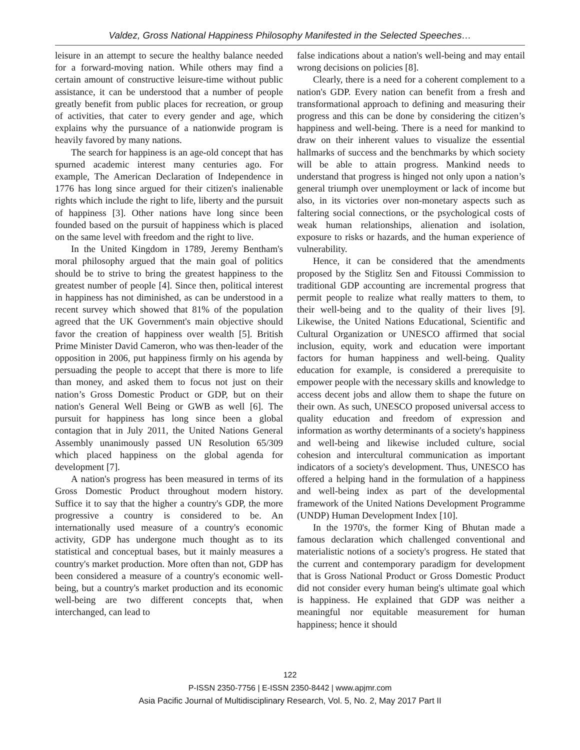Valdez, Gross National Happiness Philosophy Manifested in the Selected Speeches…
leisure in an attempt to secure the healthy balance needed for a forward-moving nation. While others may find a certain amount of constructive leisure-time without public assistance, it can be understood that a number of people greatly benefit from public places for recreation, or group of activities, that cater to every gender and age, which explains why the pursuance of a nationwide program is heavily favored by many nations.
The search for happiness is an age-old concept that has spurned academic interest many centuries ago. For example, The American Declaration of Independence in 1776 has long since argued for their citizen's inalienable rights which include the right to life, liberty and the pursuit of happiness [3]. Other nations have long since been founded based on the pursuit of happiness which is placed on the same level with freedom and the right to live.
In the United Kingdom in 1789, Jeremy Bentham's moral philosophy argued that the main goal of politics should be to strive to bring the greatest happiness to the greatest number of people [4]. Since then, political interest in happiness has not diminished, as can be understood in a recent survey which showed that 81% of the population agreed that the UK Government's main objective should favor the creation of happiness over wealth [5]. British Prime Minister David Cameron, who was then-leader of the opposition in 2006, put happiness firmly on his agenda by persuading the people to accept that there is more to life than money, and asked them to focus not just on their nation’s Gross Domestic Product or GDP, but on their nation's General Well Being or GWB as well [6]. The pursuit for happiness has long since been a global contagion that in July 2011, the United Nations General Assembly unanimously passed UN Resolution 65/309 which placed happiness on the global agenda for development [7].
A nation's progress has been measured in terms of its Gross Domestic Product throughout modern history. Suffice it to say that the higher a country's GDP, the more progressive a country is considered to be. An internationally used measure of a country's economic activity, GDP has undergone much thought as to its statistical and conceptual bases, but it mainly measures a country's market production. More often than not, GDP has been considered a measure of a country's economic well-being, but a country's market production and its economic well-being are two different concepts that, when interchanged, can lead to
false indications about a nation's well-being and may entail wrong decisions on policies [8].
Clearly, there is a need for a coherent complement to a nation's GDP. Every nation can benefit from a fresh and transformational approach to defining and measuring their progress and this can be done by considering the citizen’s happiness and well-being. There is a need for mankind to draw on their inherent values to visualize the essential hallmarks of success and the benchmarks by which society will be able to attain progress. Mankind needs to understand that progress is hinged not only upon a nation’s general triumph over unemployment or lack of income but also, in its victories over non-monetary aspects such as faltering social connections, or the psychological costs of weak human relationships, alienation and isolation, exposure to risks or hazards, and the human experience of vulnerability.
Hence, it can be considered that the amendments proposed by the Stiglitz Sen and Fitoussi Commission to traditional GDP accounting are incremental progress that permit people to realize what really matters to them, to their well-being and to the quality of their lives [9]. Likewise, the United Nations Educational, Scientific and Cultural Organization or UNESCO affirmed that social inclusion, equity, work and education were important factors for human happiness and well-being. Quality education for example, is considered a prerequisite to empower people with the necessary skills and knowledge to access decent jobs and allow them to shape the future on their own. As such, UNESCO proposed universal access to quality education and freedom of expression and information as worthy determinants of a society's happiness and well-being and likewise included culture, social cohesion and intercultural communication as important indicators of a society's development. Thus, UNESCO has offered a helping hand in the formulation of a happiness and well-being index as part of the developmental framework of the United Nations Development Programme (UNDP) Human Development Index [10].
In the 1970's, the former King of Bhutan made a famous declaration which challenged conventional and materialistic notions of a society's progress. He stated that the current and contemporary paradigm for development that is Gross National Product or Gross Domestic Product did not consider every human being's ultimate goal which is happiness. He explained that GDP was neither a meaningful nor equitable measurement for human happiness; hence it should
122
P-ISSN 2350-7756 | E-ISSN 2350-8442 | www.apjmr.com
Asia Pacific Journal of Multidisciplinary Research, Vol. 5, No. 2, May 2017 Part II